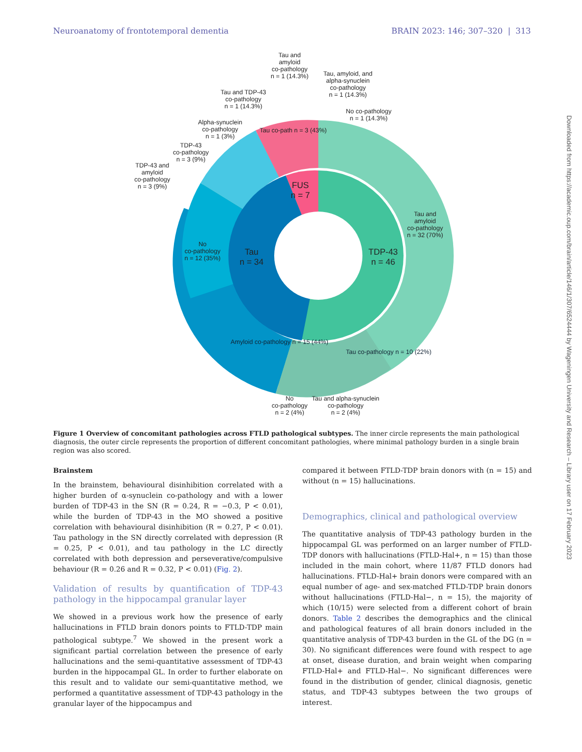Neuroanatomy of frontotemporal dementia BRAIN 2023: 146; 307–320 | 313
Tau and
amyloid
co-pathology
n = 1 (14.3%)
Tau, amyloid, and
alpha-synuclein
co-pathology
n = 1 (14.3%)
Tau and TDP-43
co-pathology
n = 1 (14.3%)
No co-pathology
n = 1 (14.3%)
Alpha-synuclein
co-pathology
n = 1 (3%)
TDP-43
co-pathology
n = 3 (9%)
TDP-43 and
amyloid
co-pathology
n = 3 (9%)
Tau co-path n = 3 (43%)
FUS
n = 7
Tau and
amyloid
co-pathology
n = 32 (70%)
No
co-pathology
n = 12 (35%)
Tau
n = 34
TDP-43
n = 46
Amyloid co-pathology n = 15 (44%)
Tau co-pathology n = 10 (22%)
No
co-pathology
n = 2 (4%)
Tau and alpha-synuclein
co-pathology
n = 2 (4%)
Figure 1 Overview of concomitant pathologies across FTLD pathological subtypes. The inner circle represents the main pathological diagnosis, the outer circle represents the proportion of different concomitant pathologies, where minimal pathology burden in a single brain region was also scored.
Brainstem
In the brainstem, behavioural disinhibition correlated with a higher burden of α-synuclein co-pathology and with a lower burden of TDP-43 in the SN (R = 0.24, R = −0.3, P < 0.01), while the burden of TDP-43 in the MO showed a positive correlation with behavioural disinhibition (R = 0.27, P < 0.01). Tau pathology in the SN directly correlated with depression (R = 0.25, P < 0.01), and tau pathology in the LC directly correlated with both depression and perseverative/compulsive behaviour (R = 0.26 and R = 0.32, P < 0.01) (Fig. 2).
Validation of results by quantification of TDP-43 pathology in the hippocampal granular layer
We showed in a previous work how the presence of early hallucinations in FTLD brain donors points to FTLD-TDP main pathological subtype.<sup>7</sup> We showed in the present work a significant partial correlation between the presence of early hallucinations and the semi-quantitative assessment of TDP-43 burden in the hippocampal GL. In order to further elaborate on this result and to validate our semi-quantitative method, we performed a quantitative assessment of TDP-43 pathology in the granular layer of the hippocampus and
compared it between FTLD-TDP brain donors with (n = 15) and without (n = 15) hallucinations.
Demographics, clinical and pathological overview
The quantitative analysis of TDP-43 pathology burden in the hippocampal GL was performed on an larger number of FTLD-TDP donors with hallucinations (FTLD-Hal+, n = 15) than those included in the main cohort, where 11/87 FTLD donors had hallucinations. FTLD-Hal+ brain donors were compared with an equal number of age- and sex-matched FTLD-TDP brain donors without hallucinations (FTLD-Hal−, n = 15), the majority of which (10/15) were selected from a different cohort of brain donors. Table 2 describes the demographics and the clinical and pathological features of all brain donors included in the quantitative analysis of TDP-43 burden in the GL of the DG (n = 30). No significant differences were found with respect to age at onset, disease duration, and brain weight when comparing FTLD-Hal+ and FTLD-Hal−. No significant differences were found in the distribution of gender, clinical diagnosis, genetic status, and TDP-43 subtypes between the two groups of interest.
Downloaded from https://academic.oup.com/brain/article/146/1/307/6524444 by Wageningen University and Research – Library user on 17 February 2023